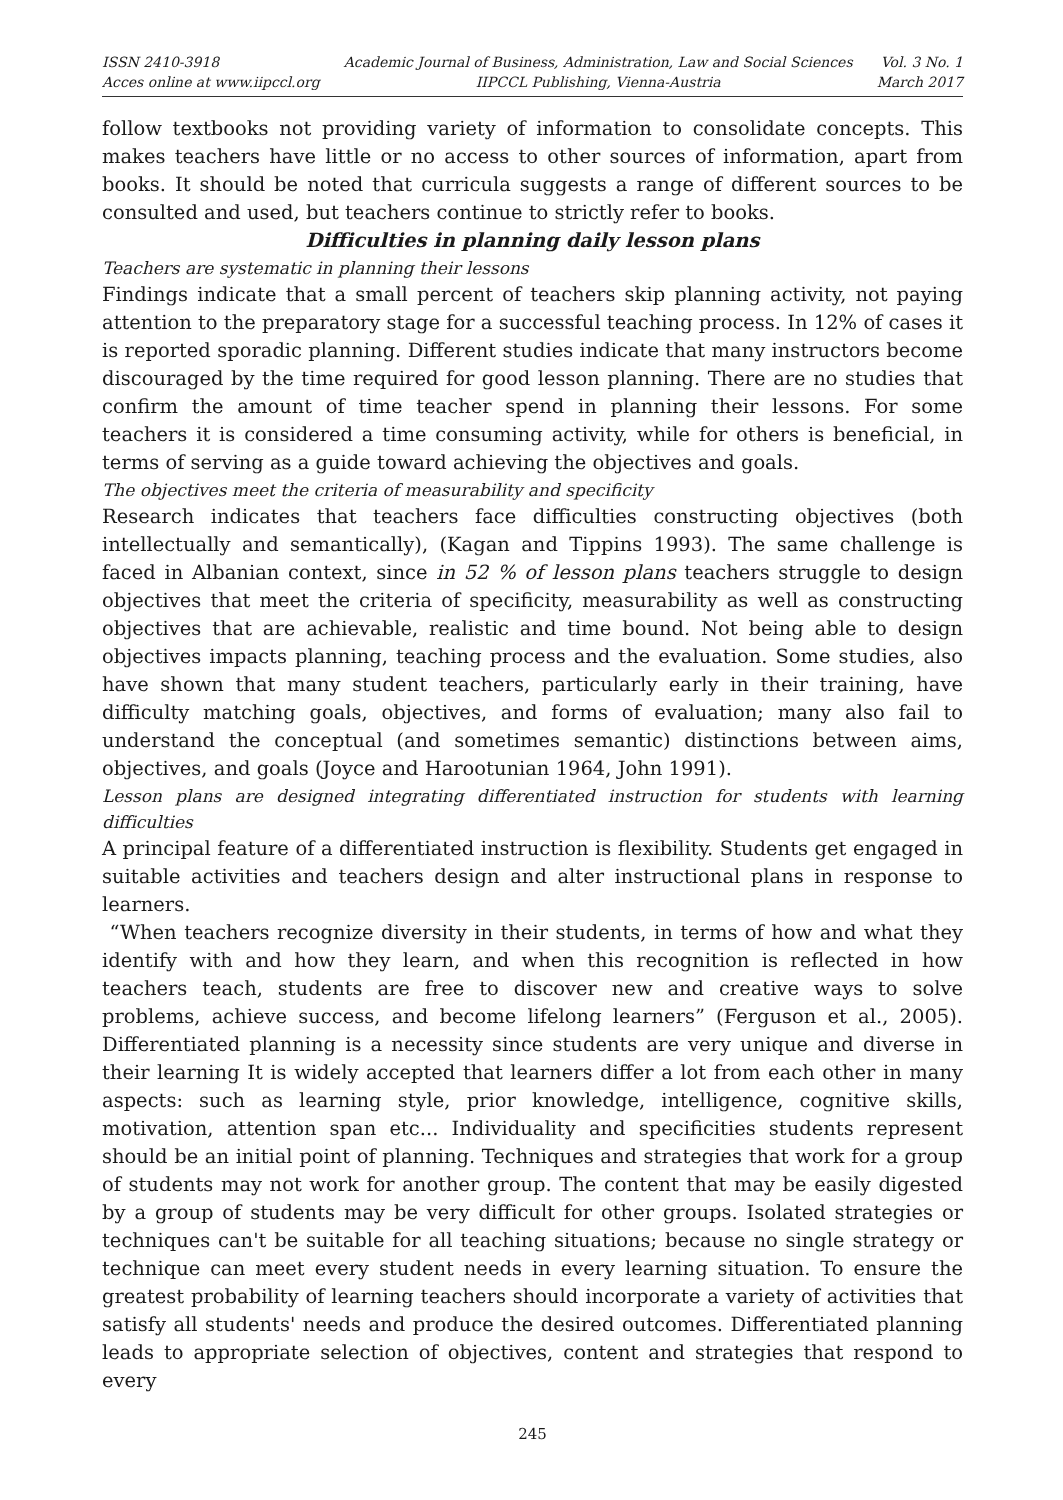ISSN 2410-3918
Acces online at www.iipccl.org
Academic Journal of Business, Administration, Law and Social Sciences
IIPCCL Publishing, Vienna-Austria
Vol. 3 No. 1
March 2017
follow textbooks not providing variety of information to consolidate concepts. This makes teachers have little or no access to other sources of information, apart from books. It should be noted that curricula suggests a range of different sources to be consulted and used, but teachers continue to strictly refer to books.
Difficulties in planning daily lesson plans
Teachers are systematic in planning their lessons
Findings indicate that a small percent of teachers skip planning activity, not paying attention to the preparatory stage for a successful teaching process. In 12% of cases it is reported sporadic planning. Different studies indicate that many instructors become discouraged by the time required for good lesson planning. There are no studies that confirm the amount of time teacher spend in planning their lessons. For some teachers it is considered a time consuming activity, while for others is beneficial, in terms of serving as a guide toward achieving the objectives and goals.
The objectives meet the criteria of measurability and specificity
Research indicates that teachers face difficulties constructing objectives (both intellectually and semantically), (Kagan and Tippins 1993). The same challenge is faced in Albanian context, since in 52 % of lesson plans teachers struggle to design objectives that meet the criteria of specificity, measurability as well as constructing objectives that are achievable, realistic and time bound. Not being able to design objectives impacts planning, teaching process and the evaluation. Some studies, also have shown that many student teachers, particularly early in their training, have difficulty matching goals, objectives, and forms of evaluation; many also fail to understand the conceptual (and sometimes semantic) distinctions between aims, objectives, and goals (Joyce and Harootunian 1964, John 1991).
Lesson plans are designed integrating differentiated instruction for students with learning difficulties
A principal feature of a differentiated instruction is flexibility. Students get engaged in suitable activities and teachers design and alter instructional plans in response to learners.
“When teachers recognize diversity in their students, in terms of how and what they identify with and how they learn, and when this recognition is reflected in how teachers teach, students are free to discover new and creative ways to solve problems, achieve success, and become lifelong learners” (Ferguson et al., 2005). Differentiated planning is a necessity since students are very unique and diverse in their learning It is widely accepted that learners differ a lot from each other in many aspects: such as learning style, prior knowledge, intelligence, cognitive skills, motivation, attention span etc... Individuality and specificities students represent should be an initial point of planning. Techniques and strategies that work for a group of students may not work for another group. The content that may be easily digested by a group of students may be very difficult for other groups. Isolated strategies or techniques can't be suitable for all teaching situations; because no single strategy or technique can meet every student needs in every learning situation. To ensure the greatest probability of learning teachers should incorporate a variety of activities that satisfy all students' needs and produce the desired outcomes. Differentiated planning leads to appropriate selection of objectives, content and strategies that respond to every
245